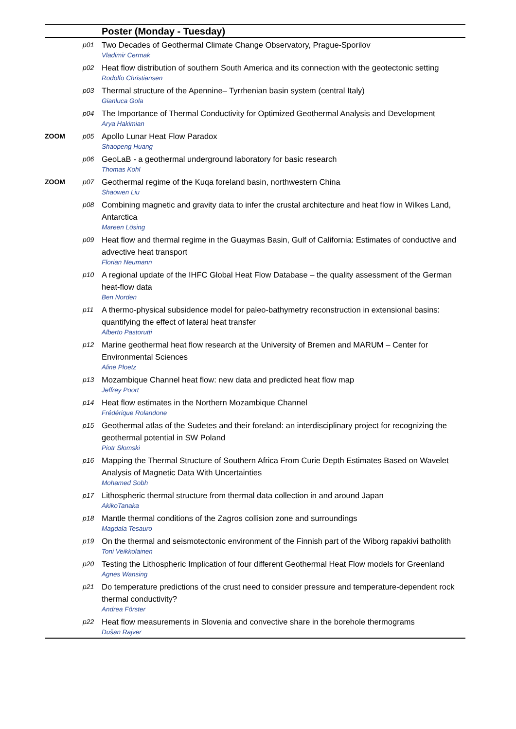| | | Poster (Monday - Tuesday) |
| --- | --- | --- |
| | p01 | Two Decades of Geothermal Climate Change Observatory, Prague-Sporilov Vladimir Cermak |
| | p02 | Heat flow distribution of southern South America and its connection with the geotectonic setting Rodolfo Christiansen |
| | p03 | Thermal structure of the Apennine– Tyrrhenian basin system (central Italy) Gianluca Gola |
| | p04 | The Importance of Thermal Conductivity for Optimized Geothermal Analysis and Development Arya Hakimian |
| ZOOM | p05 | Apollo Lunar Heat Flow Paradox Shaopeng Huang |
| | p06 | GeoLaB - a geothermal underground laboratory for basic research Thomas Kohl |
| ZOOM | p07 | Geothermal regime of the Kuqa foreland basin, northwestern China Shaowen Liu |
| | p08 | Combining magnetic and gravity data to infer the crustal architecture and heat flow in Wilkes Land, Antarctica Mareen Lösing |
| | p09 | Heat flow and thermal regime in the Guaymas Basin, Gulf of California: Estimates of conductive and advective heat transport Florian Neumann |
| | p10 | A regional update of the IHFC Global Heat Flow Database – the quality assessment of the German heat-flow data Ben Norden |
| | p11 | A thermo-physical subsidence model for paleo-bathymetry reconstruction in extensional basins: quantifying the effect of lateral heat transfer Alberto Pastorutti |
| | p12 | Marine geothermal heat flow research at the University of Bremen and MARUM – Center for Environmental Sciences Aline Ploetz |
| | p13 | Mozambique Channel heat flow: new data and predicted heat flow map Jeffrey Poort |
| | p14 | Heat flow estimates in the Northern Mozambique Channel Frédérique Rolandone |
| | p15 | Geothermal atlas of the Sudetes and their foreland: an interdisciplinary project for recognizing the geothermal potential in SW Poland Piotr Słomski |
| | p16 | Mapping the Thermal Structure of Southern Africa From Curie Depth Estimates Based on Wavelet Analysis of Magnetic Data With Uncertainties Mohamed Sobh |
| | p17 | Lithospheric thermal structure from thermal data collection in and around Japan AkikoTanaka |
| | p18 | Mantle thermal conditions of the Zagros collision zone and surroundings Magdala Tesauro |
| | p19 | On the thermal and seismotectonic environment of the Finnish part of the Wiborg rapakivi batholith Toni Veikkolainen |
| | p20 | Testing the Lithospheric Implication of four different Geothermal Heat Flow models for Greenland Agnes Wansing |
| | p21 | Do temperature predictions of the crust need to consider pressure and temperature-dependent rock thermal conductivity? Andrea Förster |
| | p22 | Heat flow measurements in Slovenia and convective share in the borehole thermograms Dušan Rajver |